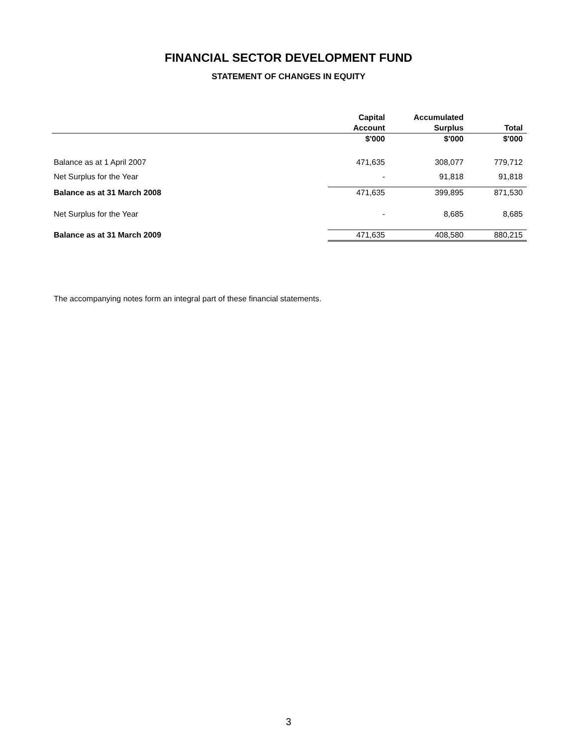FINANCIAL SECTOR DEVELOPMENT FUND
STATEMENT OF CHANGES IN EQUITY
| | Capital Account | Accumulated Surplus | Total |
| --- | --- | --- | --- |
| | $'000 | $'000 | $'000 |
| Balance as at 1 April 2007 | 471,635 | 308,077 | 779,712 |
| Net Surplus for the Year | - | 91,818 | 91,818 |
| Balance as at 31 March 2008 | 471,635 | 399,895 | 871,530 |
| Net Surplus for the Year | - | 8,685 | 8,685 |
| Balance as at 31 March 2009 | 471,635 | 408,580 | 880,215 |
The accompanying notes form an integral part of these financial statements.
3